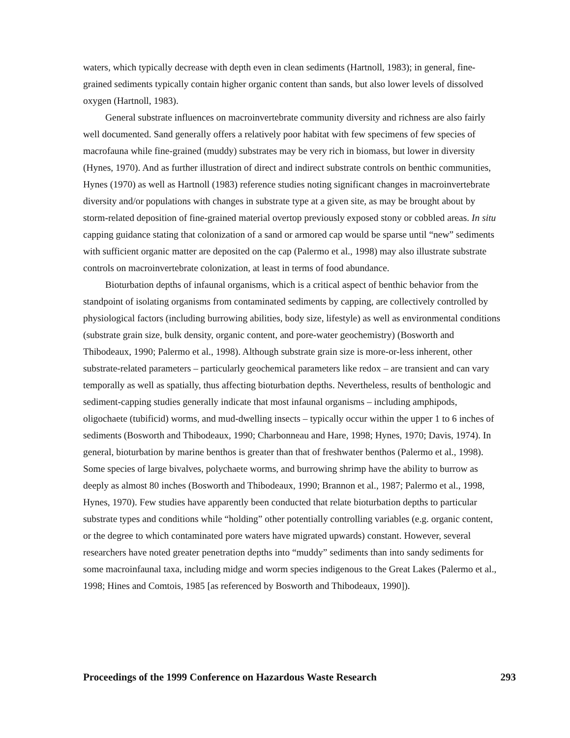waters, which typically decrease with depth even in clean sediments (Hartnoll, 1983); in general, fine-grained sediments typically contain higher organic content than sands, but also lower levels of dissolved oxygen (Hartnoll, 1983).
General substrate influences on macroinvertebrate community diversity and richness are also fairly well documented. Sand generally offers a relatively poor habitat with few specimens of few species of macrofauna while fine-grained (muddy) substrates may be very rich in biomass, but lower in diversity (Hynes, 1970). And as further illustration of direct and indirect substrate controls on benthic communities, Hynes (1970) as well as Hartnoll (1983) reference studies noting significant changes in macroinvertebrate diversity and/or populations with changes in substrate type at a given site, as may be brought about by storm-related deposition of fine-grained material overtop previously exposed stony or cobbled areas. In situ capping guidance stating that colonization of a sand or armored cap would be sparse until “new” sediments with sufficient organic matter are deposited on the cap (Palermo et al., 1998) may also illustrate substrate controls on macroinvertebrate colonization, at least in terms of food abundance.
Bioturbation depths of infaunal organisms, which is a critical aspect of benthic behavior from the standpoint of isolating organisms from contaminated sediments by capping, are collectively controlled by physiological factors (including burrowing abilities, body size, lifestyle) as well as environmental conditions (substrate grain size, bulk density, organic content, and pore-water geochemistry) (Bosworth and Thibodeaux, 1990; Palermo et al., 1998). Although substrate grain size is more-or-less inherent, other substrate-related parameters – particularly geochemical parameters like redox – are transient and can vary temporally as well as spatially, thus affecting bioturbation depths. Nevertheless, results of benthologic and sediment-capping studies generally indicate that most infaunal organisms – including amphipods, oligochaete (tubificid) worms, and mud-dwelling insects – typically occur within the upper 1 to 6 inches of sediments (Bosworth and Thibodeaux, 1990; Charbonneau and Hare, 1998; Hynes, 1970; Davis, 1974). In general, bioturbation by marine benthos is greater than that of freshwater benthos (Palermo et al., 1998). Some species of large bivalves, polychaete worms, and burrowing shrimp have the ability to burrow as deeply as almost 80 inches (Bosworth and Thibodeaux, 1990; Brannon et al., 1987; Palermo et al., 1998, Hynes, 1970). Few studies have apparently been conducted that relate bioturbation depths to particular substrate types and conditions while “holding” other potentially controlling variables (e.g. organic content, or the degree to which contaminated pore waters have migrated upwards) constant. However, several researchers have noted greater penetration depths into “muddy” sediments than into sandy sediments for some macroinfaunal taxa, including midge and worm species indigenous to the Great Lakes (Palermo et al., 1998; Hines and Comtois, 1985 [as referenced by Bosworth and Thibodeaux, 1990]).
Proceedings of the 1999 Conference on Hazardous Waste Research 293